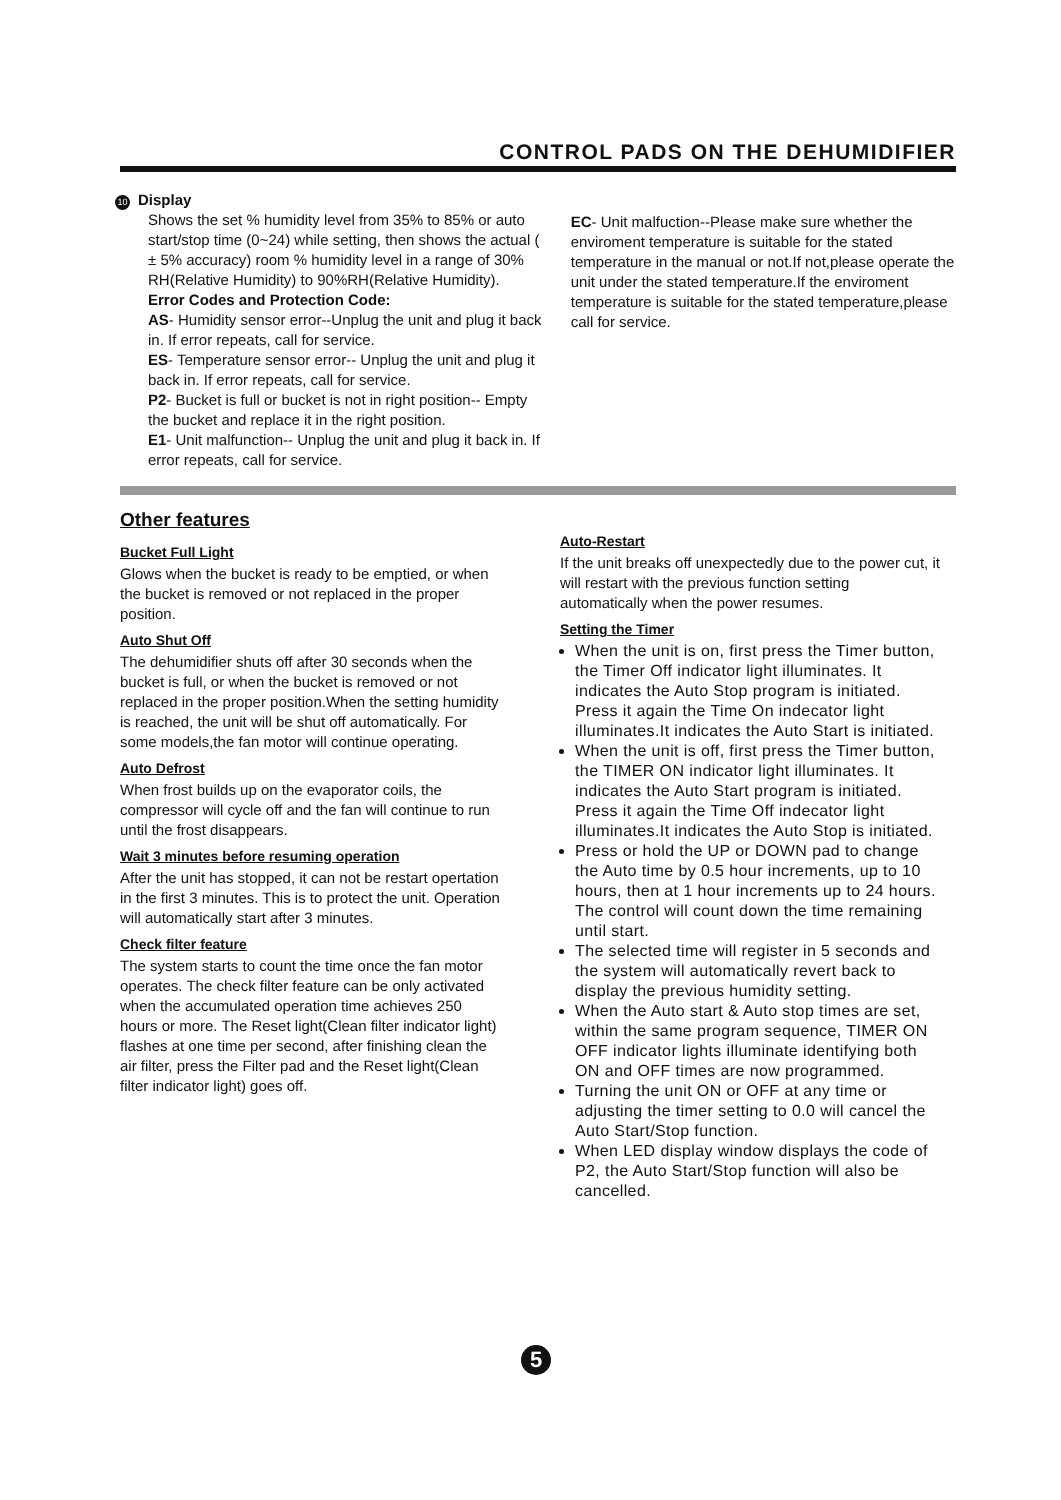CONTROL PADS ON THE DEHUMIDIFIER
10 Display
Shows the set % humidity level from 35% to 85% or auto start/stop time (0~24) while setting, then shows the actual ( ± 5% accuracy) room % humidity level in a range of 30% RH(Relative Humidity) to 90%RH(Relative Humidity).
Error Codes and Protection Code:
AS- Humidity sensor error--Unplug the unit and plug it back in. If error repeats, call for service.
ES- Temperature sensor error-- Unplug the unit and plug it back in. If error repeats, call for service.
P2- Bucket is full or bucket is not in right position-- Empty the bucket and replace it in the right position.
E1- Unit malfunction-- Unplug the unit and plug it back in. If error repeats, call for service.
EC- Unit malfuction--Please make sure whether the enviroment temperature is suitable for the stated temperature in the manual or not.If not,please operate the unit under the stated temperature.If the enviroment temperature is suitable for the stated temperature,please call for service.
Other features
Bucket Full Light
Glows when the bucket is ready to be emptied, or when the bucket is removed or not replaced in the proper position.
Auto Shut Off
The dehumidifier shuts off after 30 seconds when the bucket is full, or when the bucket is removed or not replaced in the proper position.When the setting humidity is reached, the unit will be shut off automatically. For some models,the fan motor will continue operating.
Auto Defrost
When frost builds up on the evaporator coils, the compressor will cycle off and the fan will continue to run until the frost disappears.
Wait 3 minutes before resuming operation
After the unit has stopped, it can not be restart opertation in the first 3 minutes. This is to protect the unit. Operation will automatically start after 3 minutes.
Check filter feature
The system starts to count the time once the fan motor operates. The check filter feature can be only activated when the accumulated operation time achieves 250 hours or more. The Reset light(Clean filter indicator light) flashes at one time per second, after finishing clean the air filter, press the Filter pad and the Reset light(Clean filter indicator light) goes off.
Auto-Restart
If the unit breaks off unexpectedly due to the power cut, it will restart with the previous function setting automatically when the power resumes.
Setting the Timer
When the unit is on, first press the Timer button, the Timer Off indicator light illuminates. It indicates the Auto Stop program is initiated. Press it again the Time On indecator light illuminates.It indicates the Auto Start is initiated.
When the unit is off, first press the Timer button, the TIMER ON indicator light illuminates. It indicates the Auto Start program is initiated. Press it again the Time Off indecator light illuminates.It indicates the Auto Stop is initiated.
Press or hold the UP or DOWN pad to change the Auto time by 0.5 hour increments, up to 10 hours, then at 1 hour increments up to 24 hours. The control will count down the time remaining until start.
The selected time will register in 5 seconds and the system will automatically revert back to display the previous humidity setting.
When the Auto start & Auto stop times are set, within the same program sequence, TIMER ON OFF indicator lights illuminate identifying both ON and OFF times are now programmed.
Turning the unit ON or OFF at any time or adjusting the timer setting to 0.0 will cancel the Auto Start/Stop function.
When LED display window displays the code of P2, the Auto Start/Stop function will also be cancelled.
5